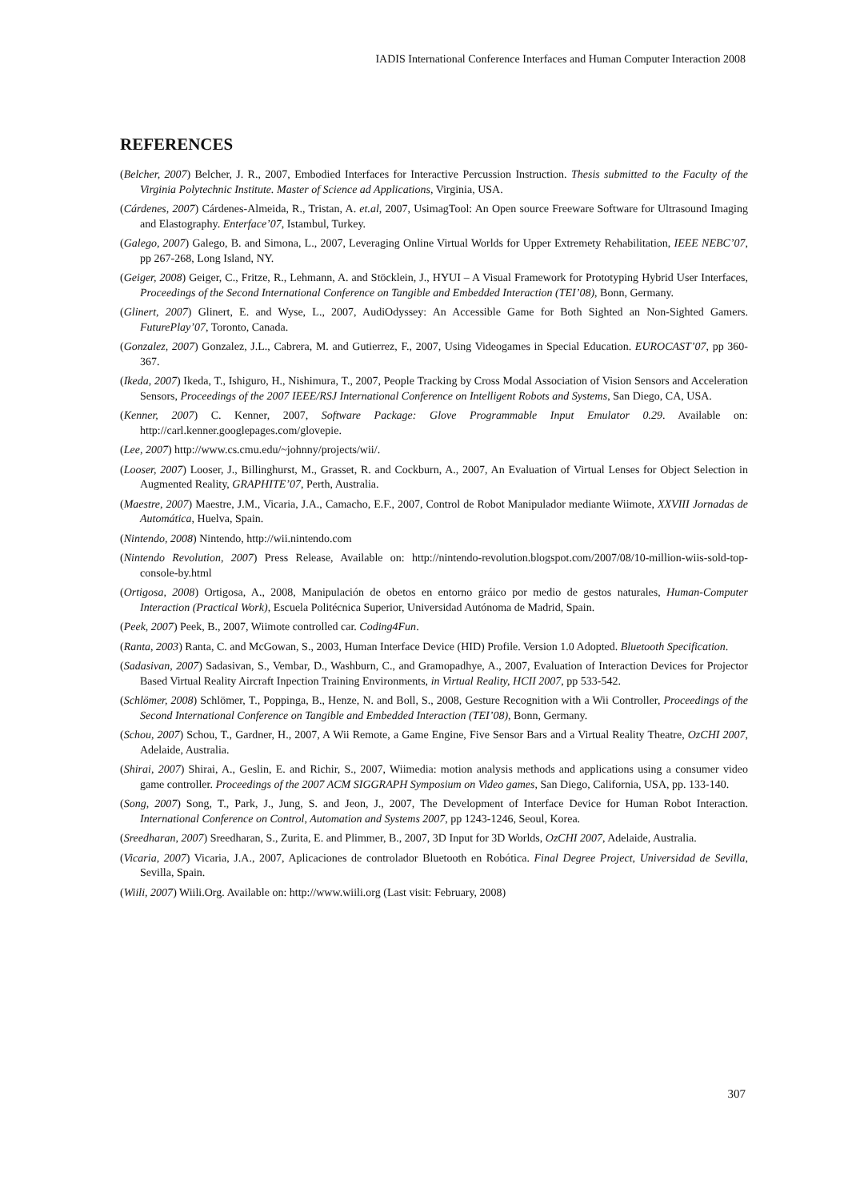IADIS International Conference Interfaces and Human Computer Interaction 2008
REFERENCES
(Belcher, 2007) Belcher, J. R., 2007, Embodied Interfaces for Interactive Percussion Instruction. Thesis submitted to the Faculty of the Virginia Polytechnic Institute. Master of Science ad Applications, Virginia, USA.
(Cárdenes, 2007) Cárdenes-Almeida, R., Tristan, A. et.al, 2007, UsimagTool: An Open source Freeware Software for Ultrasound Imaging and Elastography. Enterface’07, Istambul, Turkey.
(Galego, 2007) Galego, B. and Simona, L., 2007, Leveraging Online Virtual Worlds for Upper Extremety Rehabilitation, IEEE NEBC’07, pp 267-268, Long Island, NY.
(Geiger, 2008) Geiger, C., Fritze, R., Lehmann, A. and Stöcklein, J., HYUI – A Visual Framework for Prototyping Hybrid User Interfaces, Proceedings of the Second International Conference on Tangible and Embedded Interaction (TEI’08), Bonn, Germany.
(Glinert, 2007) Glinert, E. and Wyse, L., 2007, AudiOdyssey: An Accessible Game for Both Sighted an Non-Sighted Gamers. FuturePlay’07, Toronto, Canada.
(Gonzalez, 2007) Gonzalez, J.L., Cabrera, M. and Gutierrez, F., 2007, Using Videogames in Special Education. EUROCAST’07, pp 360-367.
(Ikeda, 2007) Ikeda, T., Ishiguro, H., Nishimura, T., 2007, People Tracking by Cross Modal Association of Vision Sensors and Acceleration Sensors, Proceedings of the 2007 IEEE/RSJ International Conference on Intelligent Robots and Systems, San Diego, CA, USA.
(Kenner, 2007) C. Kenner, 2007, Software Package: Glove Programmable Input Emulator 0.29. Available on: http://carl.kenner.googlepages.com/glovepie.
(Lee, 2007) http://www.cs.cmu.edu/~johnny/projects/wii/.
(Looser, 2007) Looser, J., Billinghurst, M., Grasset, R. and Cockburn, A., 2007, An Evaluation of Virtual Lenses for Object Selection in Augmented Reality, GRAPHITE’07, Perth, Australia.
(Maestre, 2007) Maestre, J.M., Vicaria, J.A., Camacho, E.F., 2007, Control de Robot Manipulador mediante Wiimote, XXVIII Jornadas de Automática, Huelva, Spain.
(Nintendo, 2008) Nintendo, http://wii.nintendo.com
(Nintendo Revolution, 2007) Press Release, Available on: http://nintendo-revolution.blogspot.com/2007/08/10-million-wiis-sold-top-console-by.html
(Ortigosa, 2008) Ortigosa, A., 2008, Manipulación de obetos en entorno gráico por medio de gestos naturales, Human-Computer Interaction (Practical Work), Escuela Politécnica Superior, Universidad Autónoma de Madrid, Spain.
(Peek, 2007) Peek, B., 2007, Wiimote controlled car. Coding4Fun.
(Ranta, 2003) Ranta, C. and McGowan, S., 2003, Human Interface Device (HID) Profile. Version 1.0 Adopted. Bluetooth Specification.
(Sadasivan, 2007) Sadasivan, S., Vembar, D., Washburn, C., and Gramopadhye, A., 2007, Evaluation of Interaction Devices for Projector Based Virtual Reality Aircraft Inpection Training Environments, in Virtual Reality, HCII 2007, pp 533-542.
(Schlömer, 2008) Schlömer, T., Poppinga, B., Henze, N. and Boll, S., 2008, Gesture Recognition with a Wii Controller, Proceedings of the Second International Conference on Tangible and Embedded Interaction (TEI’08), Bonn, Germany.
(Schou, 2007) Schou, T., Gardner, H., 2007, A Wii Remote, a Game Engine, Five Sensor Bars and a Virtual Reality Theatre, OzCHI 2007, Adelaide, Australia.
(Shirai, 2007) Shirai, A., Geslin, E. and Richir, S., 2007, Wiimedia: motion analysis methods and applications using a consumer video game controller. Proceedings of the 2007 ACM SIGGRAPH Symposium on Video games, San Diego, California, USA, pp. 133-140.
(Song, 2007) Song, T., Park, J., Jung, S. and Jeon, J., 2007, The Development of Interface Device for Human Robot Interaction. International Conference on Control, Automation and Systems 2007, pp 1243-1246, Seoul, Korea.
(Sreedharan, 2007) Sreedharan, S., Zurita, E. and Plimmer, B., 2007, 3D Input for 3D Worlds, OzCHI 2007, Adelaide, Australia.
(Vicaria, 2007) Vicaria, J.A., 2007, Aplicaciones de controlador Bluetooth en Robótica. Final Degree Project, Universidad de Sevilla, Sevilla, Spain.
(Wiili, 2007) Wiili.Org. Available on: http://www.wiili.org (Last visit: February, 2008)
307